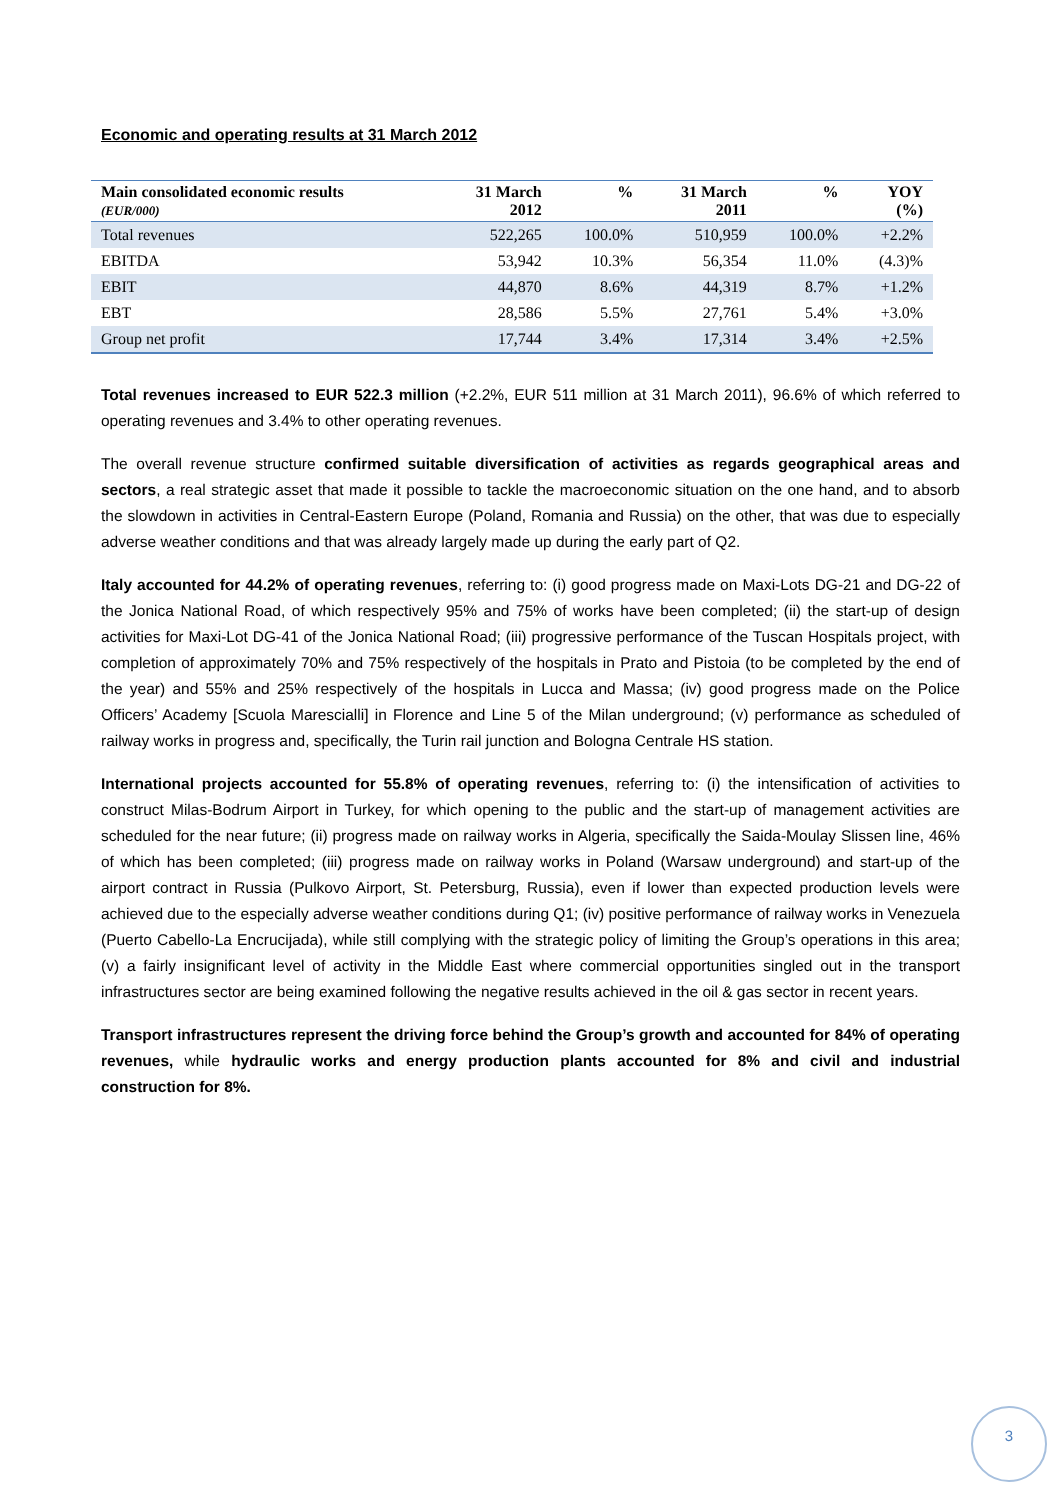Economic and operating results at 31 March 2012
| Main consolidated economic results (EUR/000) | 31 March 2012 | % | 31 March 2011 | % | YOY (%) |
| --- | --- | --- | --- | --- | --- |
| Total revenues | 522,265 | 100.0% | 510,959 | 100.0% | +2.2% |
| EBITDA | 53,942 | 10.3% | 56,354 | 11.0% | (4.3)% |
| EBIT | 44,870 | 8.6% | 44,319 | 8.7% | +1.2% |
| EBT | 28,586 | 5.5% | 27,761 | 5.4% | +3.0% |
| Group net profit | 17,744 | 3.4% | 17,314 | 3.4% | +2.5% |
Total revenues increased to EUR 522.3 million (+2.2%, EUR 511 million at 31 March 2011), 96.6% of which referred to operating revenues and 3.4% to other operating revenues.
The overall revenue structure confirmed suitable diversification of activities as regards geographical areas and sectors, a real strategic asset that made it possible to tackle the macroeconomic situation on the one hand, and to absorb the slowdown in activities in Central-Eastern Europe (Poland, Romania and Russia) on the other, that was due to especially adverse weather conditions and that was already largely made up during the early part of Q2.
Italy accounted for 44.2% of operating revenues, referring to: (i) good progress made on Maxi-Lots DG-21 and DG-22 of the Jonica National Road, of which respectively 95% and 75% of works have been completed; (ii) the start-up of design activities for Maxi-Lot DG-41 of the Jonica National Road; (iii) progressive performance of the Tuscan Hospitals project, with completion of approximately 70% and 75% respectively of the hospitals in Prato and Pistoia (to be completed by the end of the year) and 55% and 25% respectively of the hospitals in Lucca and Massa; (iv) good progress made on the Police Officers’ Academy [Scuola Marescialli] in Florence and Line 5 of the Milan underground; (v) performance as scheduled of railway works in progress and, specifically, the Turin rail junction and Bologna Centrale HS station.
International projects accounted for 55.8% of operating revenues, referring to: (i) the intensification of activities to construct Milas-Bodrum Airport in Turkey, for which opening to the public and the start-up of management activities are scheduled for the near future; (ii) progress made on railway works in Algeria, specifically the Saida-Moulay Slissen line, 46% of which has been completed; (iii) progress made on railway works in Poland (Warsaw underground) and start-up of the airport contract in Russia (Pulkovo Airport, St. Petersburg, Russia), even if lower than expected production levels were achieved due to the especially adverse weather conditions during Q1; (iv) positive performance of railway works in Venezuela (Puerto Cabello-La Encrucijada), while still complying with the strategic policy of limiting the Group’s operations in this area; (v) a fairly insignificant level of activity in the Middle East where commercial opportunities singled out in the transport infrastructures sector are being examined following the negative results achieved in the oil & gas sector in recent years.
Transport infrastructures represent the driving force behind the Group’s growth and accounted for 84% of operating revenues, while hydraulic works and energy production plants accounted for 8% and civil and industrial construction for 8%.
3